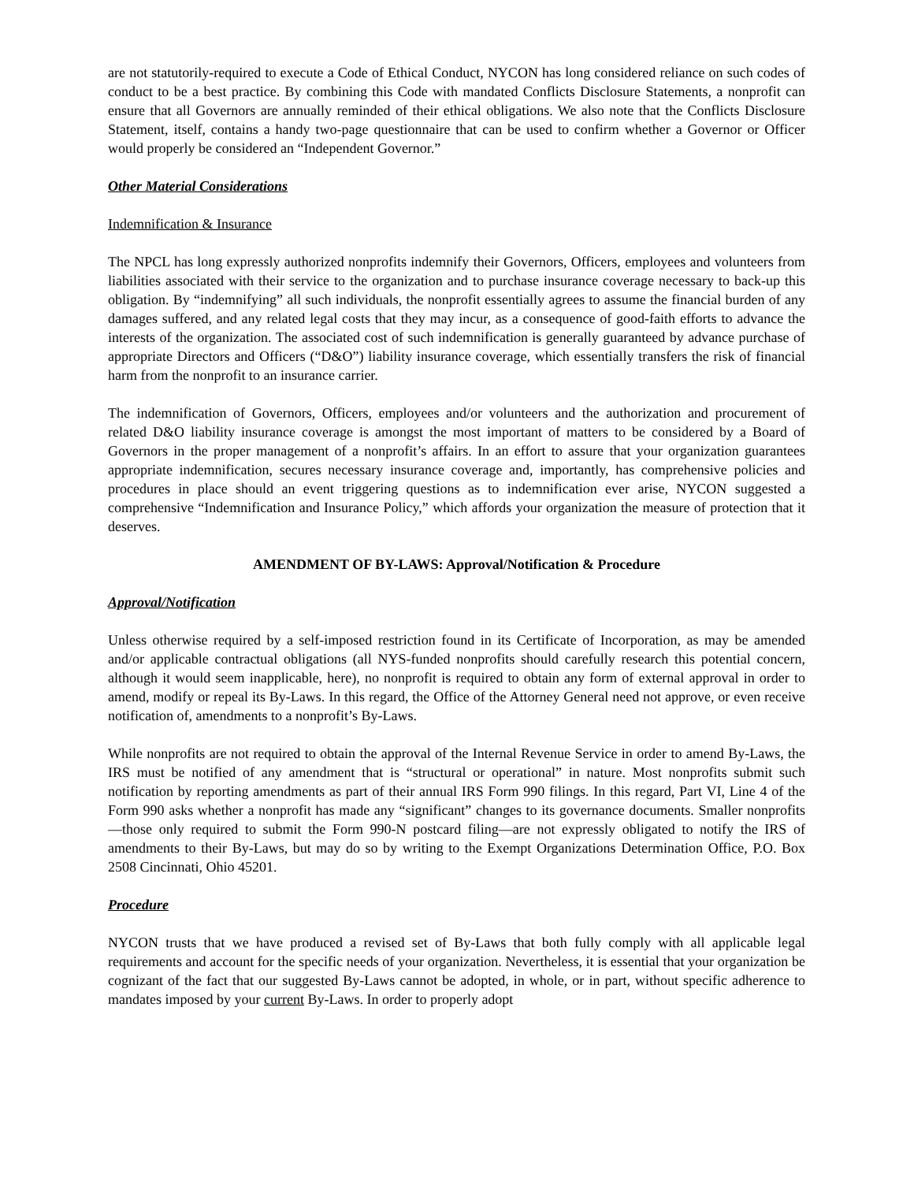are not statutorily-required to execute a Code of Ethical Conduct, NYCON has long considered reliance on such codes of conduct to be a best practice. By combining this Code with mandated Conflicts Disclosure Statements, a nonprofit can ensure that all Governors are annually reminded of their ethical obligations. We also note that the Conflicts Disclosure Statement, itself, contains a handy two-page questionnaire that can be used to confirm whether a Governor or Officer would properly be considered an “Independent Governor.”
Other Material Considerations
Indemnification & Insurance
The NPCL has long expressly authorized nonprofits indemnify their Governors, Officers, employees and volunteers from liabilities associated with their service to the organization and to purchase insurance coverage necessary to back-up this obligation. By “indemnifying” all such individuals, the nonprofit essentially agrees to assume the financial burden of any damages suffered, and any related legal costs that they may incur, as a consequence of good-faith efforts to advance the interests of the organization. The associated cost of such indemnification is generally guaranteed by advance purchase of appropriate Directors and Officers (“D&O”) liability insurance coverage, which essentially transfers the risk of financial harm from the nonprofit to an insurance carrier.
The indemnification of Governors, Officers, employees and/or volunteers and the authorization and procurement of related D&O liability insurance coverage is amongst the most important of matters to be considered by a Board of Governors in the proper management of a nonprofit’s affairs. In an effort to assure that your organization guarantees appropriate indemnification, secures necessary insurance coverage and, importantly, has comprehensive policies and procedures in place should an event triggering questions as to indemnification ever arise, NYCON suggested a comprehensive “Indemnification and Insurance Policy,” which affords your organization the measure of protection that it deserves.
AMENDMENT OF BY-LAWS: Approval/Notification & Procedure
Approval/Notification
Unless otherwise required by a self-imposed restriction found in its Certificate of Incorporation, as may be amended and/or applicable contractual obligations (all NYS-funded nonprofits should carefully research this potential concern, although it would seem inapplicable, here), no nonprofit is required to obtain any form of external approval in order to amend, modify or repeal its By-Laws. In this regard, the Office of the Attorney General need not approve, or even receive notification of, amendments to a nonprofit’s By-Laws.
While nonprofits are not required to obtain the approval of the Internal Revenue Service in order to amend By-Laws, the IRS must be notified of any amendment that is “structural or operational” in nature. Most nonprofits submit such notification by reporting amendments as part of their annual IRS Form 990 filings. In this regard, Part VI, Line 4 of the Form 990 asks whether a nonprofit has made any “significant” changes to its governance documents. Smaller nonprofits—those only required to submit the Form 990-N postcard filing—are not expressly obligated to notify the IRS of amendments to their By-Laws, but may do so by writing to the Exempt Organizations Determination Office, P.O. Box 2508 Cincinnati, Ohio 45201.
Procedure
NYCON trusts that we have produced a revised set of By-Laws that both fully comply with all applicable legal requirements and account for the specific needs of your organization. Nevertheless, it is essential that your organization be cognizant of the fact that our suggested By-Laws cannot be adopted, in whole, or in part, without specific adherence to mandates imposed by your current By-Laws. In order to properly adopt